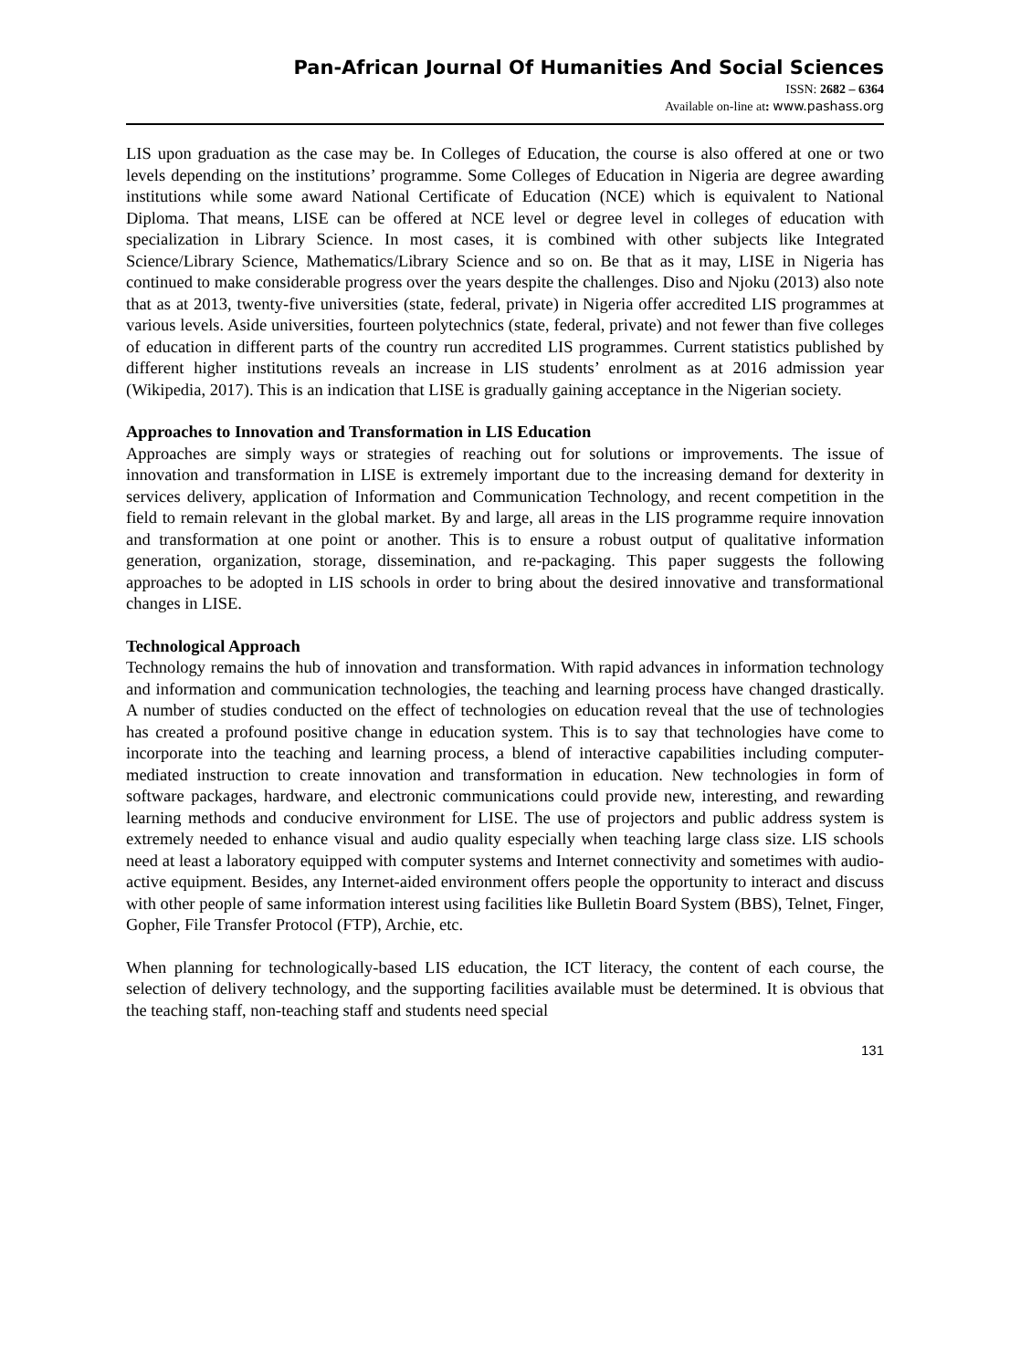Pan-African Journal Of Humanities And Social Sciences
ISSN: 2682 – 6364
Available on-line at: www.pashass.org
LIS upon graduation as the case may be. In Colleges of Education, the course is also offered at one or two levels depending on the institutions’ programme. Some Colleges of Education in Nigeria are degree awarding institutions while some award National Certificate of Education (NCE) which is equivalent to National Diploma. That means, LISE can be offered at NCE level or degree level in colleges of education with specialization in Library Science. In most cases, it is combined with other subjects like Integrated Science/Library Science, Mathematics/Library Science and so on. Be that as it may, LISE in Nigeria has continued to make considerable progress over the years despite the challenges. Diso and Njoku (2013) also note that as at 2013, twenty-five universities (state, federal, private) in Nigeria offer accredited LIS programmes at various levels. Aside universities, fourteen polytechnics (state, federal, private) and not fewer than five colleges of education in different parts of the country run accredited LIS programmes. Current statistics published by different higher institutions reveals an increase in LIS students’ enrolment as at 2016 admission year (Wikipedia, 2017). This is an indication that LISE is gradually gaining acceptance in the Nigerian society.
Approaches to Innovation and Transformation in LIS Education
Approaches are simply ways or strategies of reaching out for solutions or improvements. The issue of innovation and transformation in LISE is extremely important due to the increasing demand for dexterity in services delivery, application of Information and Communication Technology, and recent competition in the field to remain relevant in the global market. By and large, all areas in the LIS programme require innovation and transformation at one point or another. This is to ensure a robust output of qualitative information generation, organization, storage, dissemination, and re-packaging. This paper suggests the following approaches to be adopted in LIS schools in order to bring about the desired innovative and transformational changes in LISE.
Technological Approach
Technology remains the hub of innovation and transformation. With rapid advances in information technology and information and communication technologies, the teaching and learning process have changed drastically. A number of studies conducted on the effect of technologies on education reveal that the use of technologies has created a profound positive change in education system. This is to say that technologies have come to incorporate into the teaching and learning process, a blend of interactive capabilities including computer-mediated instruction to create innovation and transformation in education. New technologies in form of software packages, hardware, and electronic communications could provide new, interesting, and rewarding learning methods and conducive environment for LISE. The use of projectors and public address system is extremely needed to enhance visual and audio quality especially when teaching large class size. LIS schools need at least a laboratory equipped with computer systems and Internet connectivity and sometimes with audio-active equipment. Besides, any Internet-aided environment offers people the opportunity to interact and discuss with other people of same information interest using facilities like Bulletin Board System (BBS), Telnet, Finger, Gopher, File Transfer Protocol (FTP), Archie, etc.
When planning for technologically-based LIS education, the ICT literacy, the content of each course, the selection of delivery technology, and the supporting facilities available must be determined. It is obvious that the teaching staff, non-teaching staff and students need special
131